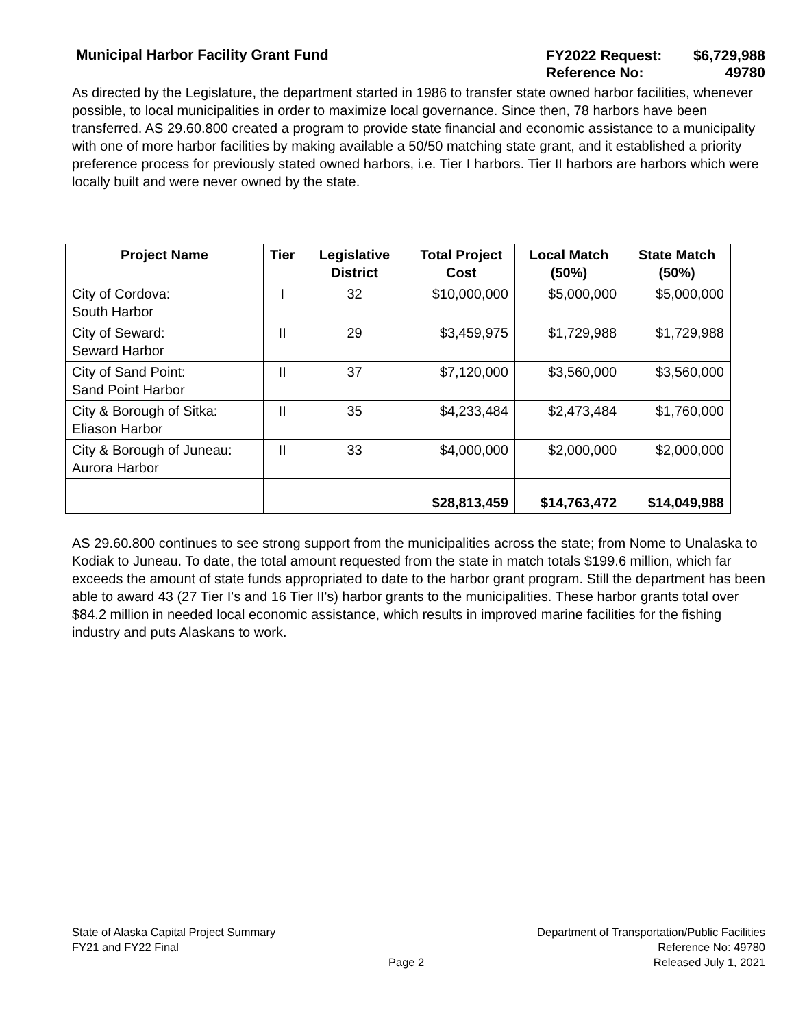Municipal Harbor Facility Grant Fund
FY2022 Request:
$6,729,988
Reference No:
49780
As directed by the Legislature, the department started in 1986 to transfer state owned harbor facilities, whenever possible, to local municipalities in order to maximize local governance. Since then, 78 harbors have been transferred. AS 29.60.800 created a program to provide state financial and economic assistance to a municipality with one of more harbor facilities by making available a 50/50 matching state grant, and it established a priority preference process for previously stated owned harbors, i.e. Tier I harbors. Tier II harbors are harbors which were locally built and were never owned by the state.
| Project Name | Tier | Legislative District | Total Project Cost | Local Match (50%) | State Match (50%) |
| --- | --- | --- | --- | --- | --- |
| City of Cordova: South Harbor | I | 32 | $10,000,000 | $5,000,000 | $5,000,000 |
| City of Seward: Seward Harbor | II | 29 | $3,459,975 | $1,729,988 | $1,729,988 |
| City of Sand Point: Sand Point Harbor | II | 37 | $7,120,000 | $3,560,000 | $3,560,000 |
| City & Borough of Sitka: Eliason Harbor | II | 35 | $4,233,484 | $2,473,484 | $1,760,000 |
| City & Borough of Juneau: Aurora Harbor | II | 33 | $4,000,000 | $2,000,000 | $2,000,000 |
| | | | $28,813,459 | $14,763,472 | $14,049,988 |
AS 29.60.800 continues to see strong support from the municipalities across the state; from Nome to Unalaska to Kodiak to Juneau. To date, the total amount requested from the state in match totals $199.6 million, which far exceeds the amount of state funds appropriated to date to the harbor grant program. Still the department has been able to award 43 (27 Tier I's and 16 Tier II's) harbor grants to the municipalities. These harbor grants total over $84.2 million in needed local economic assistance, which results in improved marine facilities for the fishing industry and puts Alaskans to work.
State of Alaska Capital Project Summary
FY21 and FY22 Final
Page 2
Department of Transportation/Public Facilities
Reference No: 49780
Released July 1, 2021